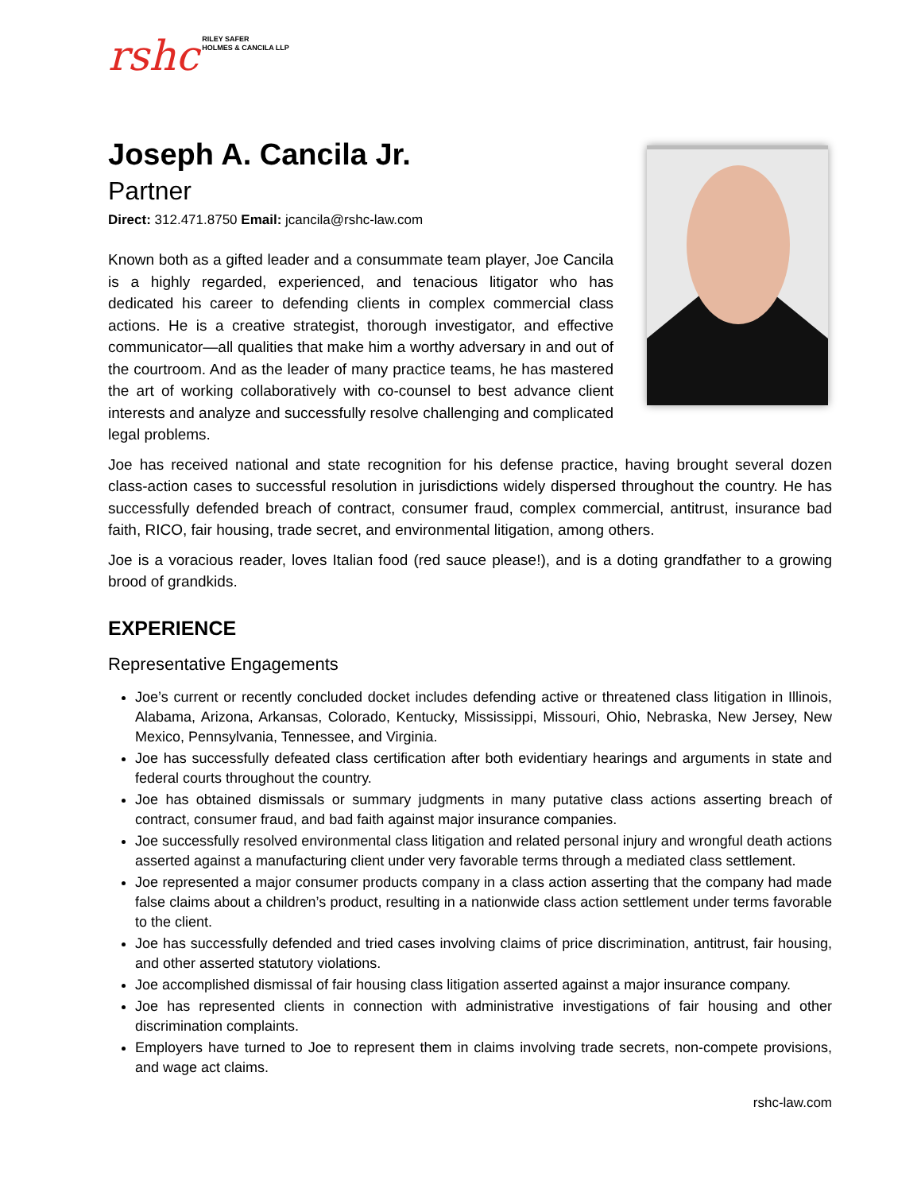rshc RILEY SAFER
HOLMES & CANCILA LLP
Joseph A. Cancila Jr.
Partner
Direct: 312.471.8750 Email: jcancila@rshc-law.com
Known both as a gifted leader and a consummate team player, Joe Cancila is a highly regarded, experienced, and tenacious litigator who has dedicated his career to defending clients in complex commercial class actions. He is a creative strategist, thorough investigator, and effective communicator—all qualities that make him a worthy adversary in and out of the courtroom. And as the leader of many practice teams, he has mastered the art of working collaboratively with co-counsel to best advance client interests and analyze and successfully resolve challenging and complicated legal problems.
Joe has received national and state recognition for his defense practice, having brought several dozen class-action cases to successful resolution in jurisdictions widely dispersed throughout the country. He has successfully defended breach of contract, consumer fraud, complex commercial, antitrust, insurance bad faith, RICO, fair housing, trade secret, and environmental litigation, among others.
Joe is a voracious reader, loves Italian food (red sauce please!), and is a doting grandfather to a growing brood of grandkids.
EXPERIENCE
Representative Engagements
Joe’s current or recently concluded docket includes defending active or threatened class litigation in Illinois, Alabama, Arizona, Arkansas, Colorado, Kentucky, Mississippi, Missouri, Ohio, Nebraska, New Jersey, New Mexico, Pennsylvania, Tennessee, and Virginia.
Joe has successfully defeated class certification after both evidentiary hearings and arguments in state and federal courts throughout the country.
Joe has obtained dismissals or summary judgments in many putative class actions asserting breach of contract, consumer fraud, and bad faith against major insurance companies.
Joe successfully resolved environmental class litigation and related personal injury and wrongful death actions asserted against a manufacturing client under very favorable terms through a mediated class settlement.
Joe represented a major consumer products company in a class action asserting that the company had made false claims about a children’s product, resulting in a nationwide class action settlement under terms favorable to the client.
Joe has successfully defended and tried cases involving claims of price discrimination, antitrust, fair housing, and other asserted statutory violations.
Joe accomplished dismissal of fair housing class litigation asserted against a major insurance company.
Joe has represented clients in connection with administrative investigations of fair housing and other discrimination complaints.
Employers have turned to Joe to represent them in claims involving trade secrets, non-compete provisions, and wage act claims.
rshc-law.com